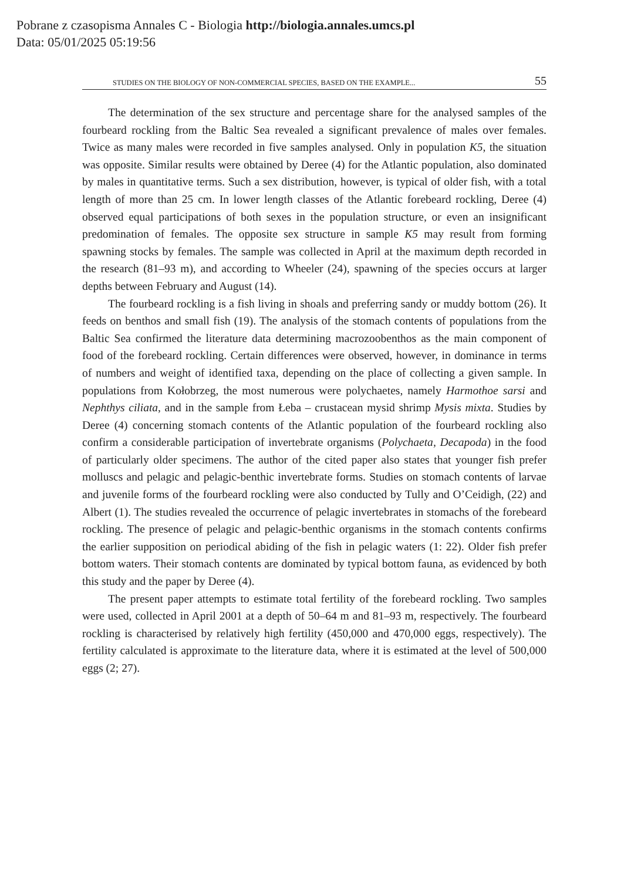Pobrane z czasopisma Annales C - Biologia http://biologia.annales.umcs.pl
Data: 05/01/2025 05:19:56
STUDIES ON THE BIOLOGY OF NON-COMMERCIAL SPECIES, BASED ON THE EXAMPLE... 55
The determination of the sex structure and percentage share for the analysed samples of the fourbeard rockling from the Baltic Sea revealed a significant prevalence of males over females. Twice as many males were recorded in five samples analysed. Only in population K5, the situation was opposite. Similar results were obtained by Deree (4) for the Atlantic population, also dominated by males in quantitative terms. Such a sex distribution, however, is typical of older fish, with a total length of more than 25 cm. In lower length classes of the Atlantic forebeard rockling, Deree (4) observed equal participations of both sexes in the population structure, or even an insignificant predomination of females. The opposite sex structure in sample K5 may result from forming spawning stocks by females. The sample was collected in April at the maximum depth recorded in the research (81–93 m), and according to Wheeler (24), spawning of the species occurs at larger depths between February and August (14).
The fourbeard rockling is a fish living in shoals and preferring sandy or muddy bottom (26). It feeds on benthos and small fish (19). The analysis of the stomach contents of populations from the Baltic Sea confirmed the literature data determining macrozoobenthos as the main component of food of the forebeard rockling. Certain differences were observed, however, in dominance in terms of numbers and weight of identified taxa, depending on the place of collecting a given sample. In populations from Kołobrzeg, the most numerous were polychaetes, namely Harmothoe sarsi and Nephthys ciliata, and in the sample from Łeba – crustacean mysid shrimp Mysis mixta. Studies by Deree (4) concerning stomach contents of the Atlantic population of the fourbeard rockling also confirm a considerable participation of invertebrate organisms (Polychaeta, Decapoda) in the food of particularly older specimens. The author of the cited paper also states that younger fish prefer molluscs and pelagic and pelagic-benthic invertebrate forms. Studies on stomach contents of larvae and juvenile forms of the fourbeard rockling were also conducted by Tully and O’Ceidigh, (22) and Albert (1). The studies revealed the occurrence of pelagic invertebrates in stomachs of the forebeard rockling. The presence of pelagic and pelagic-benthic organisms in the stomach contents confirms the earlier supposition on periodical abiding of the fish in pelagic waters (1: 22). Older fish prefer bottom waters. Their stomach contents are dominated by typical bottom fauna, as evidenced by both this study and the paper by Deree (4).
The present paper attempts to estimate total fertility of the forebeard rockling. Two samples were used, collected in April 2001 at a depth of 50–64 m and 81–93 m, respectively. The fourbeard rockling is characterised by relatively high fertility (450,000 and 470,000 eggs, respectively). The fertility calculated is approximate to the literature data, where it is estimated at the level of 500,000 eggs (2; 27).